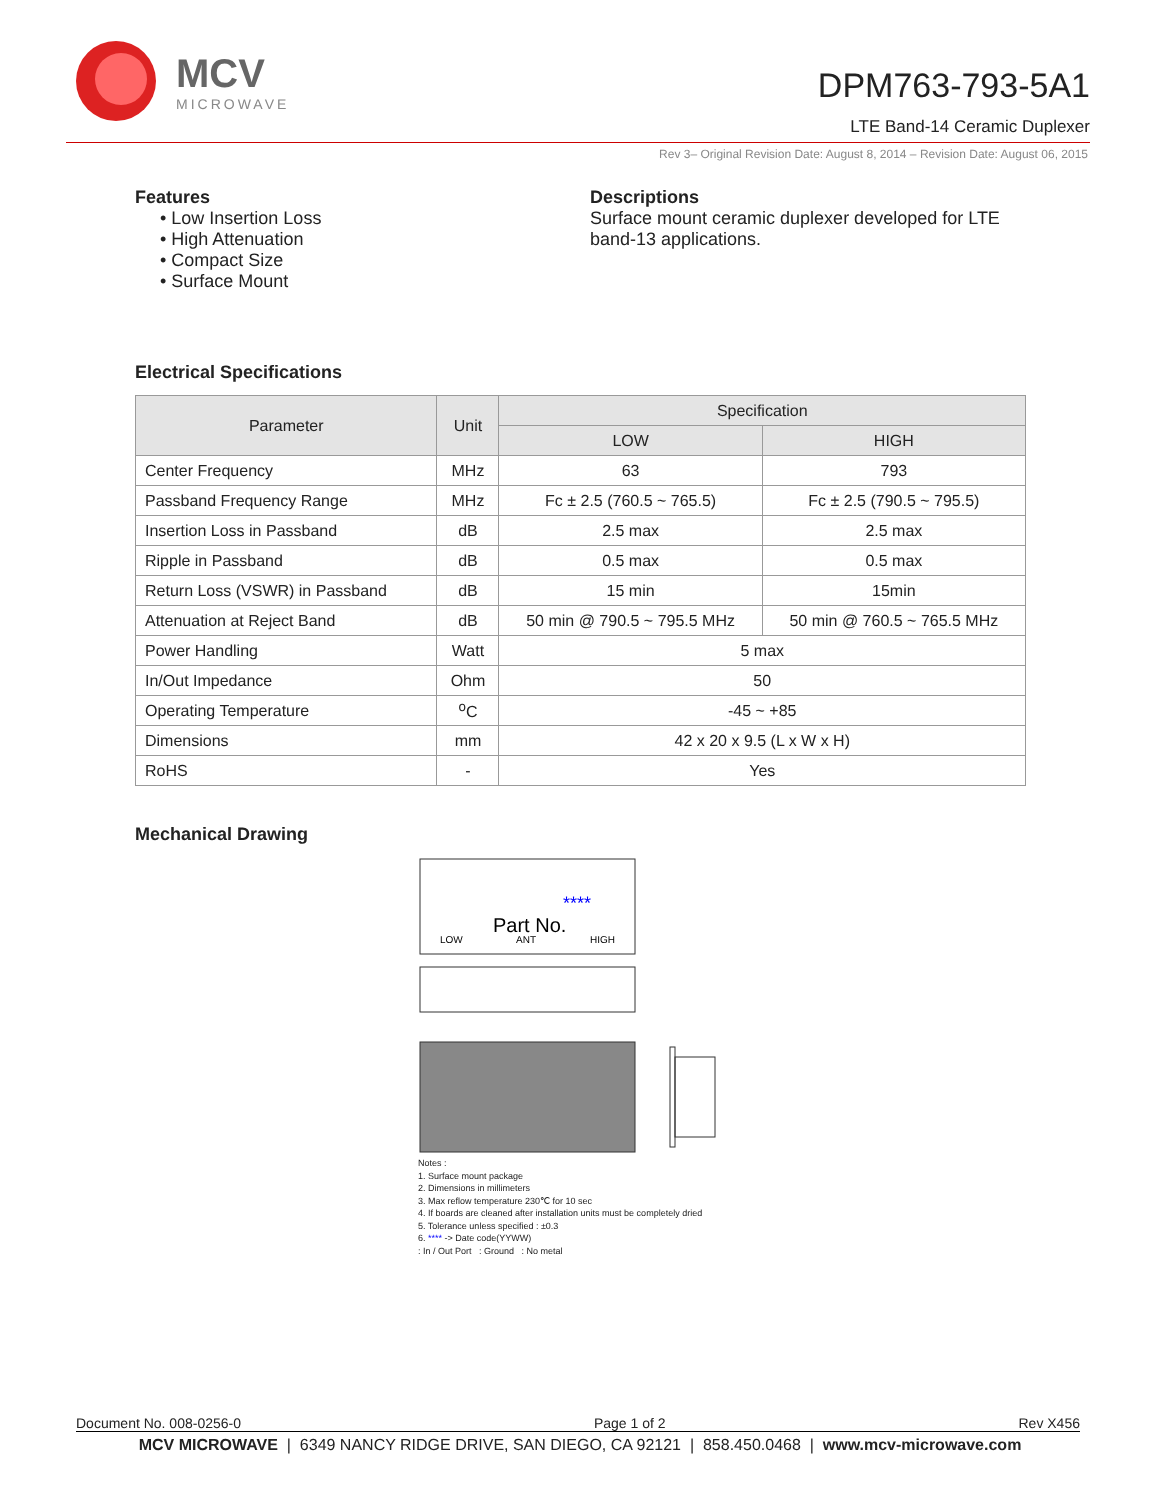MCV
MICROWAVE
DPM763-793-5A1
LTE Band-14 Ceramic Duplexer
Rev 3– Original Revision Date: August 8, 2014 – Revision Date: August 06, 2015
Features
• Low Insertion Loss
• High Attenuation
• Compact Size
• Surface Mount
Descriptions
Surface mount ceramic duplexer developed for LTE band-13 applications.
Electrical Specifications
| Parameter | Unit | Specification | |
| --- | --- | --- | --- |
| | | LOW | HIGH |
| Center Frequency | MHz | 63 | 793 |
| Passband Frequency Range | MHz | Fc ± 2.5 (760.5 ~ 765.5) | Fc ± 2.5 (790.5 ~ 795.5) |
| Insertion Loss in Passband | dB | 2.5 max | 2.5 max |
| Ripple in Passband | dB | 0.5 max | 0.5 max |
| Return Loss (VSWR) in Passband | dB | 15 min | 15min |
| Attenuation at Reject Band | dB | 50 min @ 790.5 ~ 795.5 MHz | 50 min @ 760.5 ~ 765.5 MHz |
| Power Handling | Watt | 5 max | |
| In/Out Impedance | Ohm | 50 | |
| Operating Temperature | <sup>o</sup> C | -45 ~ +85 | |
| Dimensions | mm | 42 x 20 x 9.5 (L x W x H) | |
| RoHS | - | Yes | |
Mechanical Drawing
****
Part No.
LOW
ANT
HIGH
Notes :
1. Surface mount package
2. Dimensions in millimeters
3. Max reflow temperature 230℃ for 10 sec
4. If boards are cleaned after installation units must be completely dried
5. Tolerance unless specified : ±0.3
6. **** -> Date code(YYWW)
: In / Out Port : Ground : No metal
Document No. 008-0256-0 Page 1 of 2 Rev X456
MCV MICROWAVE | 6349 NANCY RIDGE DRIVE, SAN DIEGO, CA 92121 | 858.450.0468 | www.mcv-microwave.com